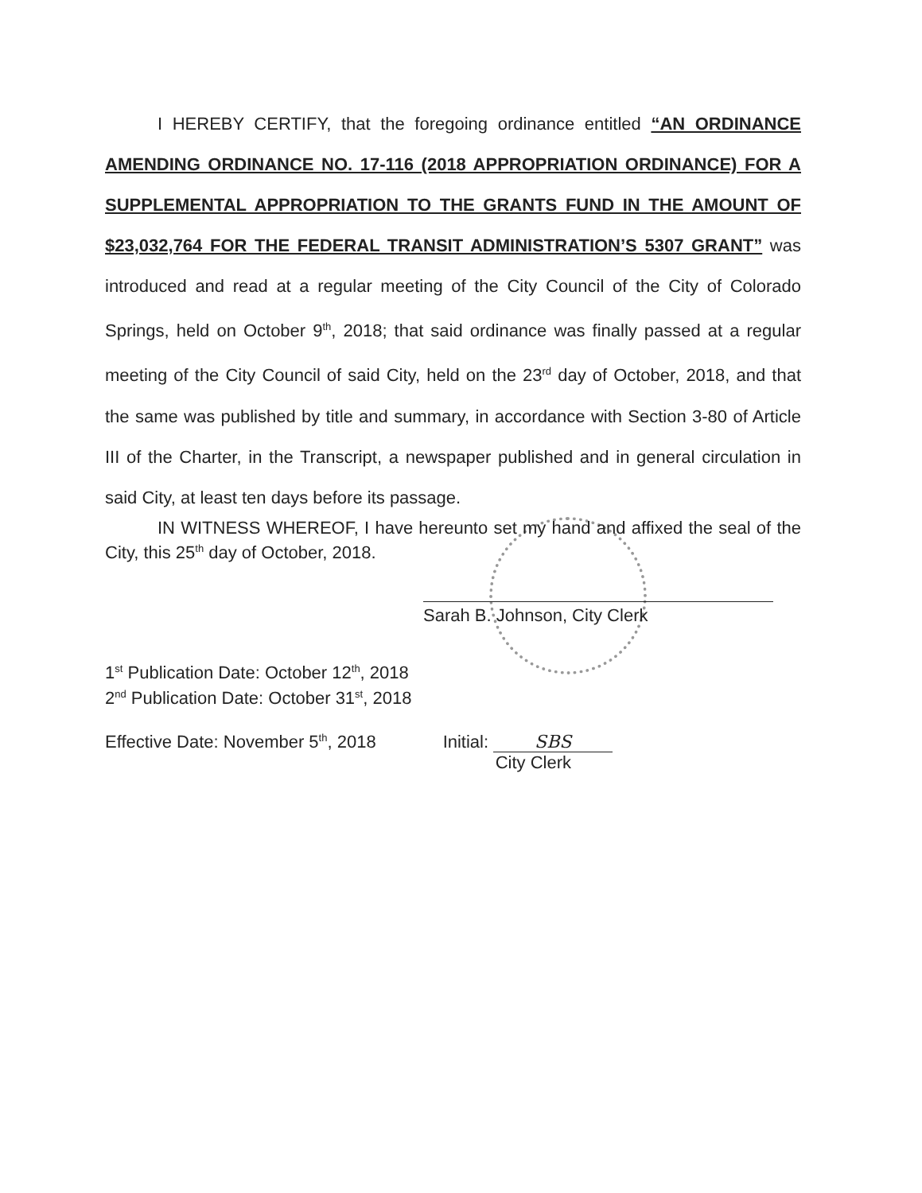I HEREBY CERTIFY, that the foregoing ordinance entitled “AN ORDINANCE AMENDING ORDINANCE NO. 17-116 (2018 APPROPRIATION ORDINANCE) FOR A SUPPLEMENTAL APPROPRIATION TO THE GRANTS FUND IN THE AMOUNT OF $23,032,764 FOR THE FEDERAL TRANSIT ADMINISTRATION’S 5307 GRANT” was introduced and read at a regular meeting of the City Council of the City of Colorado Springs, held on October 9<sup>th</sup>, 2018; that said ordinance was finally passed at a regular meeting of the City Council of said City, held on the 23<sup>rd</sup> day of October, 2018, and that the same was published by title and summary, in accordance with Section 3-80 of Article III of the Charter, in the Transcript, a newspaper published and in general circulation in said City, at least ten days before its passage.
IN WITNESS WHEREOF, I have hereunto set my hand and affixed the seal of the City, this 25<sup>th</sup> day of October, 2018.
Sarah B. Johnson, City Clerk
1<sup>st</sup> Publication Date: October 12<sup>th</sup>, 2018
2<sup>nd</sup> Publication Date: October 31<sup>st</sup>, 2018
Effective Date: November 5<sup>th</sup>, 2018 Initial: SBS
City Clerk